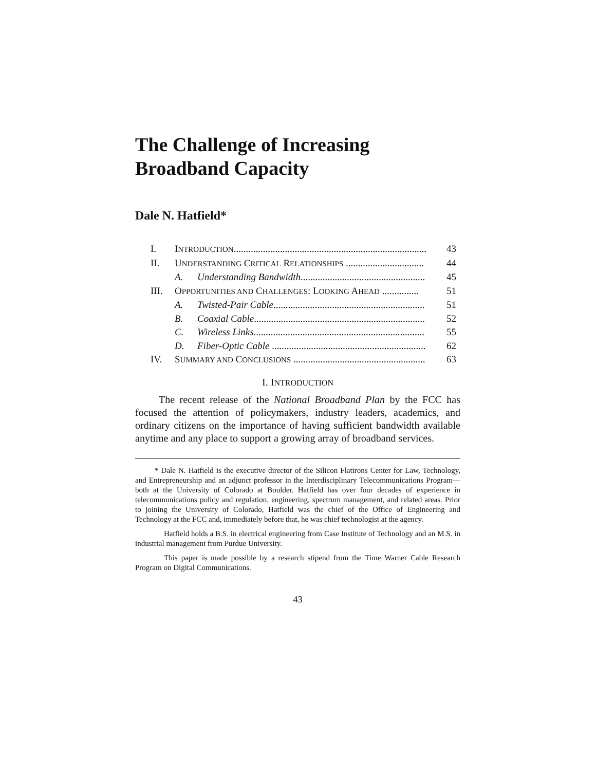The Challenge of Increasing
Broadband Capacity
Dale N. Hatfield*
I. INTRODUCTION............................................................................... 43
II. UNDERSTANDING CRITICAL RELATIONSHIPS ................................ 44
A. Understanding Bandwidth................................................... 45
III. OPPORTUNITIES AND CHALLENGES: LOOKING AHEAD ............... 51
A. Twisted-Pair Cable.............................................................. 51
B. Coaxial Cable...................................................................... 52
C. Wireless Links...................................................................... 55
D. Fiber-Optic Cable ............................................................... 62
IV. SUMMARY AND CONCLUSIONS ...................................................... 63
I. INTRODUCTION
The recent release of the National Broadband Plan by the FCC has focused the attention of policymakers, industry leaders, academics, and ordinary citizens on the importance of having sufficient bandwidth available anytime and any place to support a growing array of broadband services.
* Dale N. Hatfield is the executive director of the Silicon Flatirons Center for Law, Technology, and Entrepreneurship and an adjunct professor in the Interdisciplinary Telecommunications Program—both at the University of Colorado at Boulder. Hatfield has over four decades of experience in telecommunications policy and regulation, engineering, spectrum management, and related areas. Prior to joining the University of Colorado, Hatfield was the chief of the Office of Engineering and Technology at the FCC and, immediately before that, he was chief technologist at the agency.
Hatfield holds a B.S. in electrical engineering from Case Institute of Technology and an M.S. in industrial management from Purdue University.
This paper is made possible by a research stipend from the Time Warner Cable Research Program on Digital Communications.
43